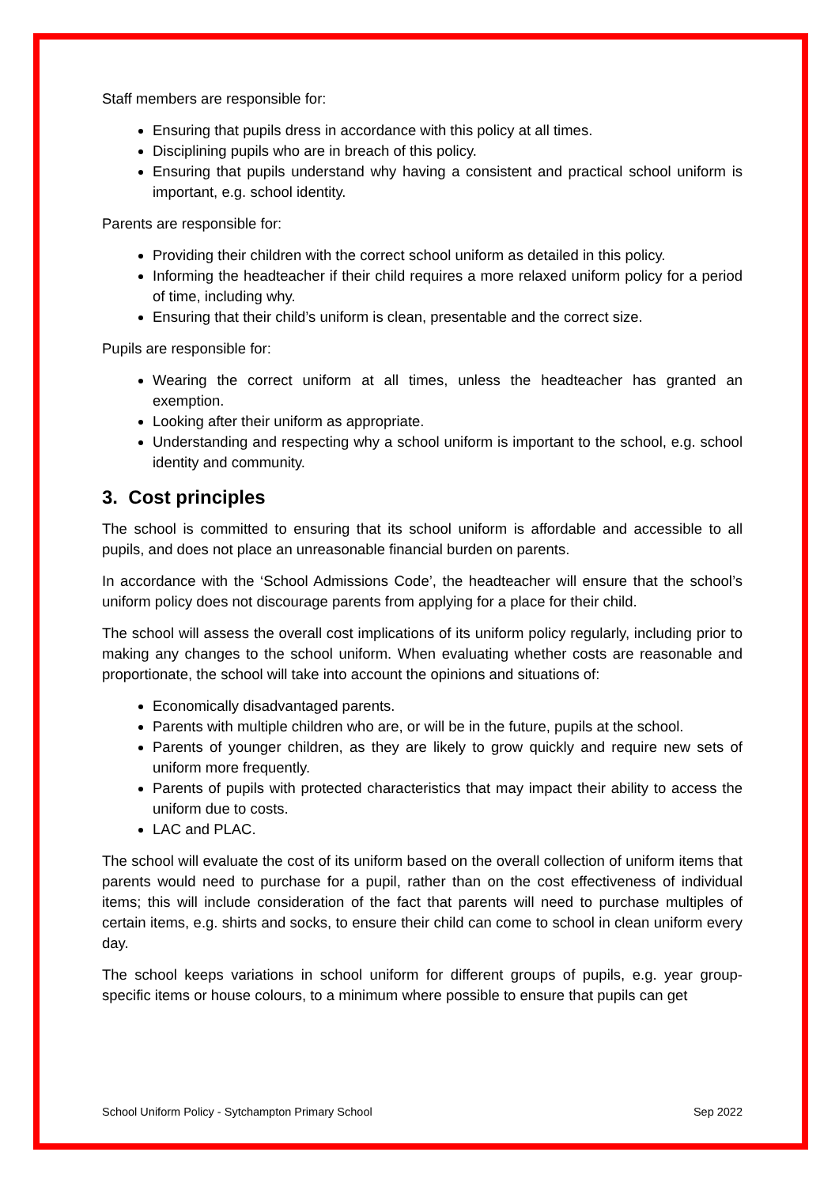Staff members are responsible for:
Ensuring that pupils dress in accordance with this policy at all times.
Disciplining pupils who are in breach of this policy.
Ensuring that pupils understand why having a consistent and practical school uniform is important, e.g. school identity.
Parents are responsible for:
Providing their children with the correct school uniform as detailed in this policy.
Informing the headteacher if their child requires a more relaxed uniform policy for a period of time, including why.
Ensuring that their child’s uniform is clean, presentable and the correct size.
Pupils are responsible for:
Wearing the correct uniform at all times, unless the headteacher has granted an exemption.
Looking after their uniform as appropriate.
Understanding and respecting why a school uniform is important to the school, e.g. school identity and community.
3. Cost principles
The school is committed to ensuring that its school uniform is affordable and accessible to all pupils, and does not place an unreasonable financial burden on parents.
In accordance with the ‘School Admissions Code’, the headteacher will ensure that the school’s uniform policy does not discourage parents from applying for a place for their child.
The school will assess the overall cost implications of its uniform policy regularly, including prior to making any changes to the school uniform. When evaluating whether costs are reasonable and proportionate, the school will take into account the opinions and situations of:
Economically disadvantaged parents.
Parents with multiple children who are, or will be in the future, pupils at the school.
Parents of younger children, as they are likely to grow quickly and require new sets of uniform more frequently.
Parents of pupils with protected characteristics that may impact their ability to access the uniform due to costs.
LAC and PLAC.
The school will evaluate the cost of its uniform based on the overall collection of uniform items that parents would need to purchase for a pupil, rather than on the cost effectiveness of individual items; this will include consideration of the fact that parents will need to purchase multiples of certain items, e.g. shirts and socks, to ensure their child can come to school in clean uniform every day.
The school keeps variations in school uniform for different groups of pupils, e.g. year group-specific items or house colours, to a minimum where possible to ensure that pupils can get
School Uniform Policy - Sytchampton Primary School Sep 2022